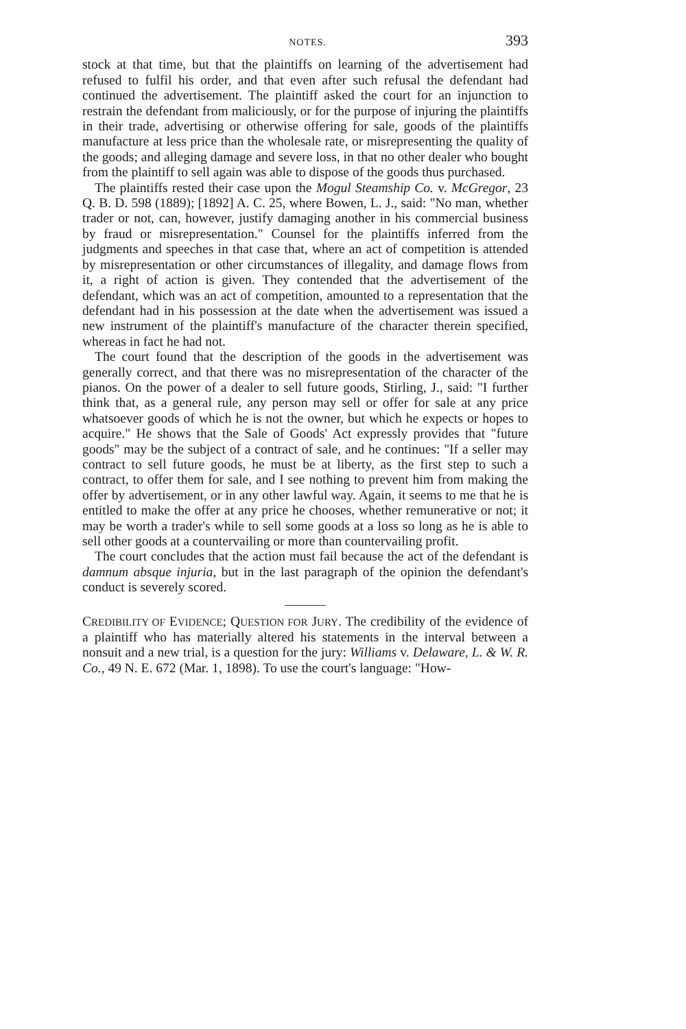NOTES. 393
stock at that time, but that the plaintiffs on learning of the advertisement had refused to fulfil his order, and that even after such refusal the defendant had continued the advertisement. The plaintiff asked the court for an injunction to restrain the defendant from maliciously, or for the purpose of injuring the plaintiffs in their trade, advertising or otherwise offering for sale, goods of the plaintiffs manufacture at less price than the wholesale rate, or misrepresenting the quality of the goods; and alleging damage and severe loss, in that no other dealer who bought from the plaintiff to sell again was able to dispose of the goods thus purchased.
The plaintiffs rested their case upon the Mogul Steamship Co. v. McGregor, 23 Q. B. D. 598 (1889); [1892] A. C. 25, where Bowen, L. J., said: "No man, whether trader or not, can, however, justify damaging another in his commercial business by fraud or misrepresentation." Counsel for the plaintiffs inferred from the judgments and speeches in that case that, where an act of competition is attended by misrepresentation or other circumstances of illegality, and damage flows from it, a right of action is given. They contended that the advertisement of the defendant, which was an act of competition, amounted to a representation that the defendant had in his possession at the date when the advertisement was issued a new instrument of the plaintiff's manufacture of the character therein specified, whereas in fact he had not.
The court found that the description of the goods in the advertisement was generally correct, and that there was no misrepresentation of the character of the pianos. On the power of a dealer to sell future goods, Stirling, J., said: "I further think that, as a general rule, any person may sell or offer for sale at any price whatsoever goods of which he is not the owner, but which he expects or hopes to acquire." He shows that the Sale of Goods' Act expressly provides that "future goods" may be the subject of a contract of sale, and he continues: "If a seller may contract to sell future goods, he must be at liberty, as the first step to such a contract, to offer them for sale, and I see nothing to prevent him from making the offer by advertisement, or in any other lawful way. Again, it seems to me that he is entitled to make the offer at any price he chooses, whether remunerative or not; it may be worth a trader's while to sell some goods at a loss so long as he is able to sell other goods at a countervailing or more than countervailing profit.
The court concludes that the action must fail because the act of the defendant is damnum absque injuria, but in the last paragraph of the opinion the defendant's conduct is severely scored.
CREDIBILITY OF EVIDENCE; QUESTION FOR JURY. The credibility of the evidence of a plaintiff who has materially altered his statements in the interval between a nonsuit and a new trial, is a question for the jury: Williams v. Delaware, L. & W. R. Co., 49 N. E. 672 (Mar. 1, 1898). To use the court's language: "How-